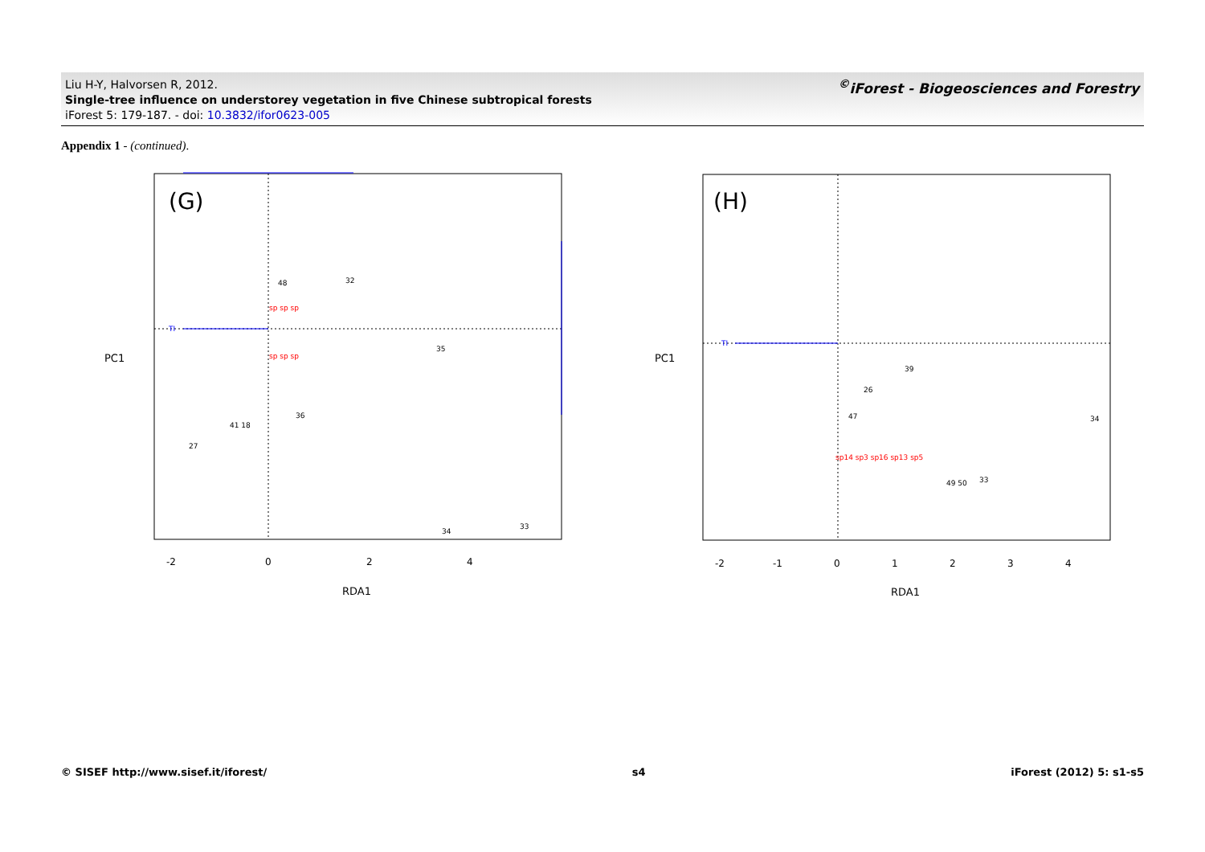Liu H-Y, Halvorsen R, 2012.
Single-tree influence on understorey vegetation in five Chinese subtropical forests
iForest 5: 179-187. - doi: 10.3832/ifor0623-005
<sup>©</sup>iForest - Biogeosciences and Forestry
Appendix 1 - (continued).
TI
(G)
35
32
34
33
36
27
41 18
48
sp sp sp
sp sp sp
-2
0
2
4
RDA1
PC1
TI
(H)
26
34
33
49 50
39
47
sp14 sp3 sp16 sp13 sp5
-2
-1
0
1
2
3
4
RDA1
PC1
© SISEF http://www.sisef.it/iforest/ s4 iForest (2012) 5: s1-s5